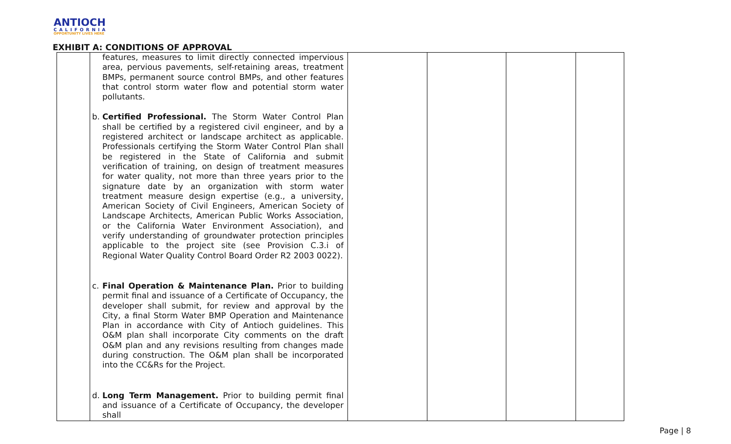ANTIOCH
CALIFORNIA
OPPORTUNITY LIVES HERE
EXHIBIT A: CONDITIONS OF APPROVAL
| | features, measures to limit directly connected impervious area, pervious pavements, self-retaining areas, treatment BMPs, permanent source control BMPs, and other features that control storm water flow and potential storm water pollutants. b. Certified Professional. The Storm Water Control Plan shall be certified by a registered civil engineer, and by a registered architect or landscape architect as applicable. Professionals certifying the Storm Water Control Plan shall be registered in the State of California and submit verification of training, on design of treatment measures for water quality, not more than three years prior to the signature date by an organization with storm water treatment measure design expertise (e.g., a university, American Society of Civil Engineers, American Society of Landscape Architects, American Public Works Association, or the California Water Environment Association), and verify understanding of groundwater protection principles applicable to the project site (see Provision C.3.i of Regional Water Quality Control Board Order R2 2003 0022). c. Final Operation & Maintenance Plan. Prior to building permit final and issuance of a Certificate of Occupancy, the developer shall submit, for review and approval by the City, a final Storm Water BMP Operation and Maintenance Plan in accordance with City of Antioch guidelines. This O&M plan shall incorporate City comments on the draft O&M plan and any revisions resulting from changes made during construction. The O&M plan shall be incorporated into the CC&Rs for the Project. d. Long Term Management. Prior to building permit final and issuance of a Certificate of Occupancy, the developer shall | | | | |
Page | 8